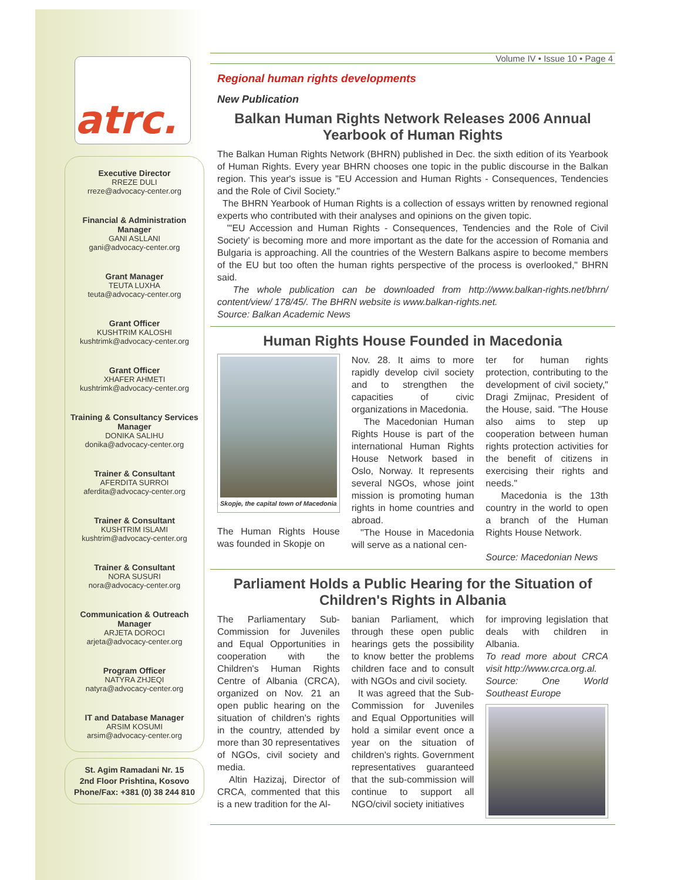atrc.
Executive Director
RREZE DULI
rreze@advocacy-center.org
Financial & Administration Manager
GANI ASLLANI
gani@advocacy-center.org
Grant Manager
TEUTA LUXHA
teuta@advocacy-center.org
Grant Officer
KUSHTRIM KALOSHI
kushtrimk@advocacy-center.org
Grant Officer
XHAFER AHMETI
kushtrimk@advocacy-center.org
Training & Consultancy Services Manager
DONIKA SALIHU
donika@advocacy-center.org
Trainer & Consultant
AFERDITA SURROI
aferdita@advocacy-center.org
Trainer & Consultant
KUSHTRIM ISLAMI
kushtrim@advocacy-center.org
Trainer & Consultant
NORA SUSURI
nora@advocacy-center.org
Communication & Outreach Manager
ARJETA DOROCI
arjeta@advocacy-center.org
Program Officer
NATYRA ZHJEQI
natyra@advocacy-center.org
IT and Database Manager
ARSIM KOSUMI
arsim@advocacy-center.org
St. Agim Ramadani Nr. 15
2nd Floor Prishtina, Kosovo
Phone/Fax: +381 (0) 38 244 810
Volume IV • Issue 10 • Page 4
Regional human rights developments
New Publication
Balkan Human Rights Network Releases 2006 Annual Yearbook of Human Rights
The Balkan Human Rights Network (BHRN) published in Dec. the sixth edition of its Yearbook of Human Rights. Every year BHRN chooses one topic in the public discourse in the Balkan region. This year's issue is "EU Accession and Human Rights - Consequences, Tendencies and the Role of Civil Society."
The BHRN Yearbook of Human Rights is a collection of essays written by renowned regional experts who contributed with their analyses and opinions on the given topic.
"'EU Accession and Human Rights - Consequences, Tendencies and the Role of Civil Society' is becoming more and more important as the date for the accession of Romania and Bulgaria is approaching. All the countries of the Western Balkans aspire to become members of the EU but too often the human rights perspective of the process is overlooked," BHRN said.
The whole publication can be downloaded from http://www.balkan-rights.net/bhrn/ content/view/ 178/45/. The BHRN website is www.balkan-rights.net.
Source: Balkan Academic News
Human Rights House Founded in Macedonia
Skopje, the capital town of Macedonia
The Human Rights House was founded in Skopje on
Nov. 28. It aims to more rapidly develop civil society and to strengthen the capacities of civic organizations in Macedonia.
The Macedonian Human Rights House is part of the international Human Rights House Network based in Oslo, Norway. It represents several NGOs, whose joint mission is promoting human rights in home countries and abroad.
"The House in Macedonia will serve as a national cen-
ter for human rights protection, contributing to the development of civil society," Dragi Zmijnac, President of the House, said. "The House also aims to step up cooperation between human rights protection activities for the benefit of citizens in exercising their rights and needs."
Macedonia is the 13th country in the world to open a branch of the Human Rights House Network.
Source: Macedonian News
Parliament Holds a Public Hearing for the Situation of Children's Rights in Albania
The Parliamentary Sub-Commission for Juveniles and Equal Opportunities in cooperation with the Children's Human Rights Centre of Albania (CRCA), organized on Nov. 21 an open public hearing on the situation of children's rights in the country, attended by more than 30 representatives of NGOs, civil society and media.
Altin Hazizaj, Director of CRCA, commented that this is a new tradition for the Al-
banian Parliament, which through these open public hearings gets the possibility to know better the problems children face and to consult with NGOs and civil society.
It was agreed that the Sub-Commission for Juveniles and Equal Opportunities will hold a similar event once a year on the situation of children's rights. Government representatives guaranteed that the sub-commission will continue to support all NGO/civil society initiatives
for improving legislation that deals with children in Albania.
To read more about CRCA visit http://www.crca.org.al.
Source: One World Southeast Europe